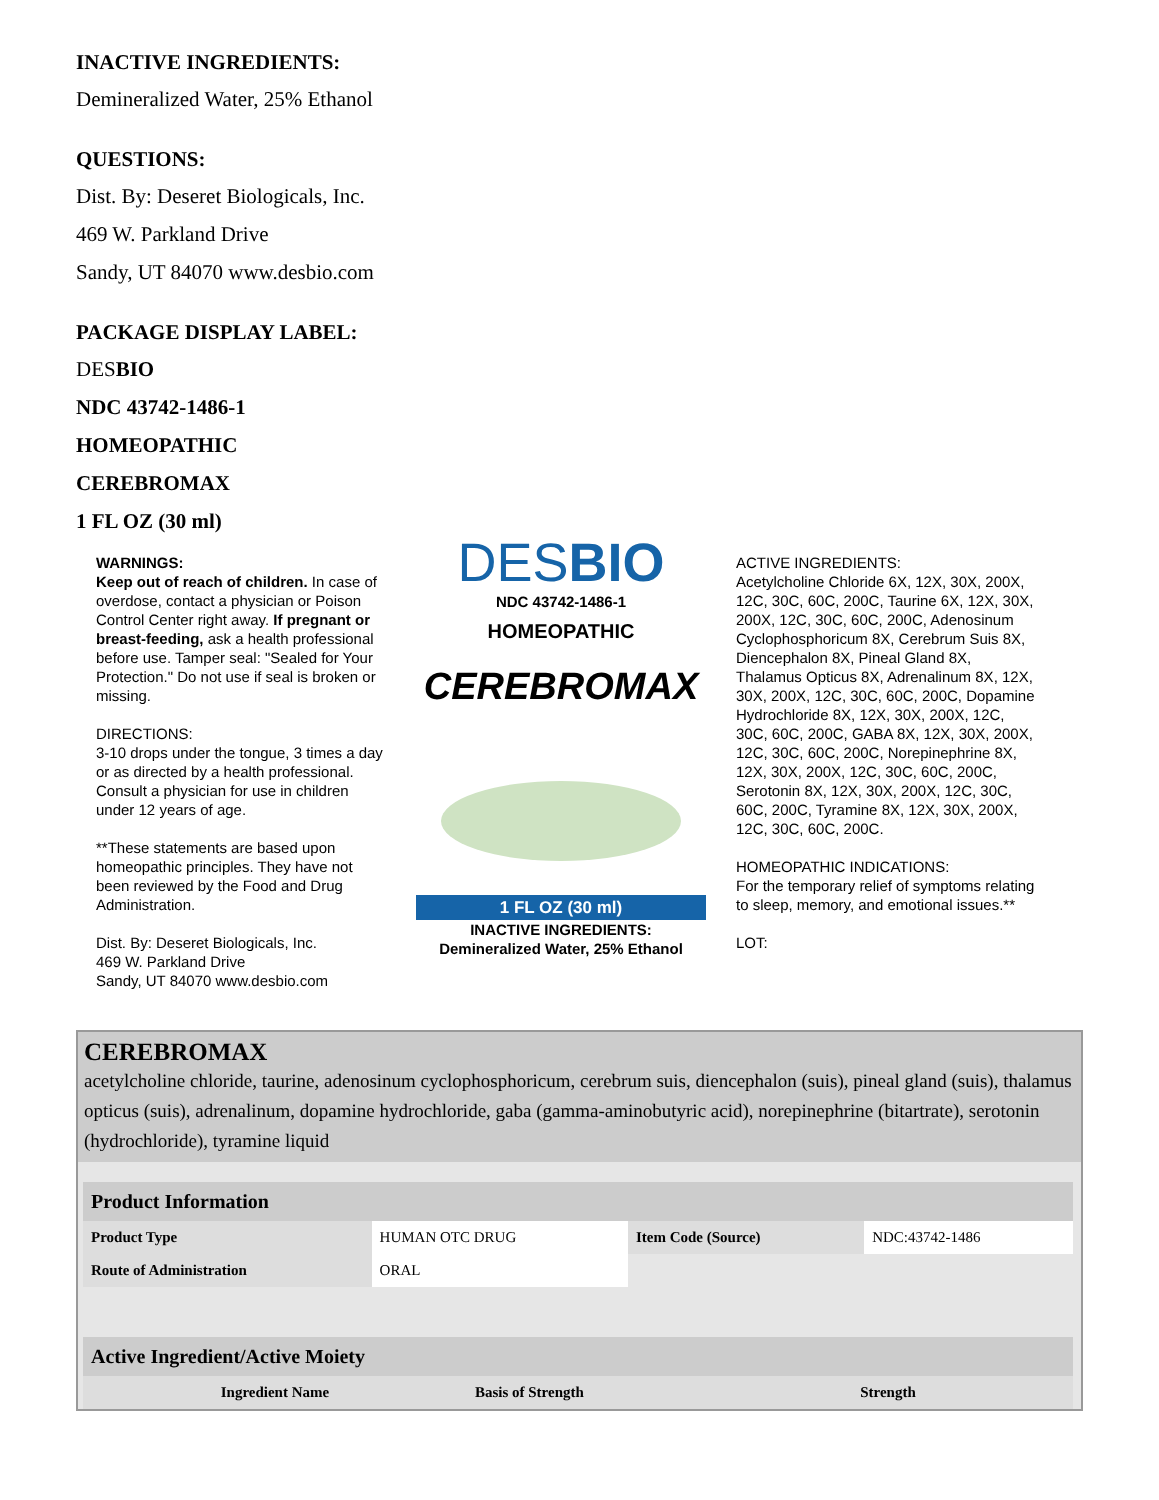INACTIVE INGREDIENTS:
Demineralized Water, 25% Ethanol
QUESTIONS:
Dist. By: Deseret Biologicals, Inc.
469 W. Parkland Drive
Sandy, UT 84070 www.desbio.com
PACKAGE DISPLAY LABEL:
DESBIO
NDC 43742-1486-1
HOMEOPATHIC
CEREBROMAX
1 FL OZ (30 ml)
WARNINGS:
Keep out of reach of children. In case of overdose, contact a physician or Poison Control Center right away. If pregnant or breast-feeding, ask a health professional before use. Tamper seal: "Sealed for Your Protection." Do not use if seal is broken or missing.
DIRECTIONS:
3-10 drops under the tongue, 3 times a day or as directed by a health professional. Consult a physician for use in children under 12 years of age.
**These statements are based upon homeopathic principles. They have not been reviewed by the Food and Drug Administration.
Dist. By: Deseret Biologicals, Inc.
469 W. Parkland Drive
Sandy, UT 84070 www.desbio.com
DESBIO
NDC 43742-1486-1
HOMEOPATHIC
CEREBROMAX
1 FL OZ (30 ml)
INACTIVE INGREDIENTS:
Demineralized Water, 25% Ethanol
ACTIVE INGREDIENTS:
Acetylcholine Chloride 6X, 12X, 30X, 200X, 12C, 30C, 60C, 200C, Taurine 6X, 12X, 30X, 200X, 12C, 30C, 60C, 200C, Adenosinum Cyclophosphoricum 8X, Cerebrum Suis 8X, Diencephalon 8X, Pineal Gland 8X, Thalamus Opticus 8X, Adrenalinum 8X, 12X, 30X, 200X, 12C, 30C, 60C, 200C, Dopamine Hydrochloride 8X, 12X, 30X, 200X, 12C, 30C, 60C, 200C, GABA 8X, 12X, 30X, 200X, 12C, 30C, 60C, 200C, Norepinephrine 8X, 12X, 30X, 200X, 12C, 30C, 60C, 200C, Serotonin 8X, 12X, 30X, 200X, 12C, 30C, 60C, 200C, Tyramine 8X, 12X, 30X, 200X, 12C, 30C, 60C, 200C.
HOMEOPATHIC INDICATIONS:
For the temporary relief of symptoms relating to sleep, memory, and emotional issues.**
LOT:
CEREBROMAX
acetylcholine chloride, taurine, adenosinum cyclophosphoricum, cerebrum suis, diencephalon (suis), pineal gland (suis), thalamus opticus (suis), adrenalinum, dopamine hydrochloride, gaba (gamma-aminobutyric acid), norepinephrine (bitartrate), serotonin (hydrochloride), tyramine liquid
| Product Information | | | |
| Product Type | HUMAN OTC DRUG | Item Code (Source) | NDC:43742-1486 |
| Route of Administration | ORAL | | |
| Active Ingredient/Active Moiety | | |
| Ingredient Name | Basis of Strength | Strength |